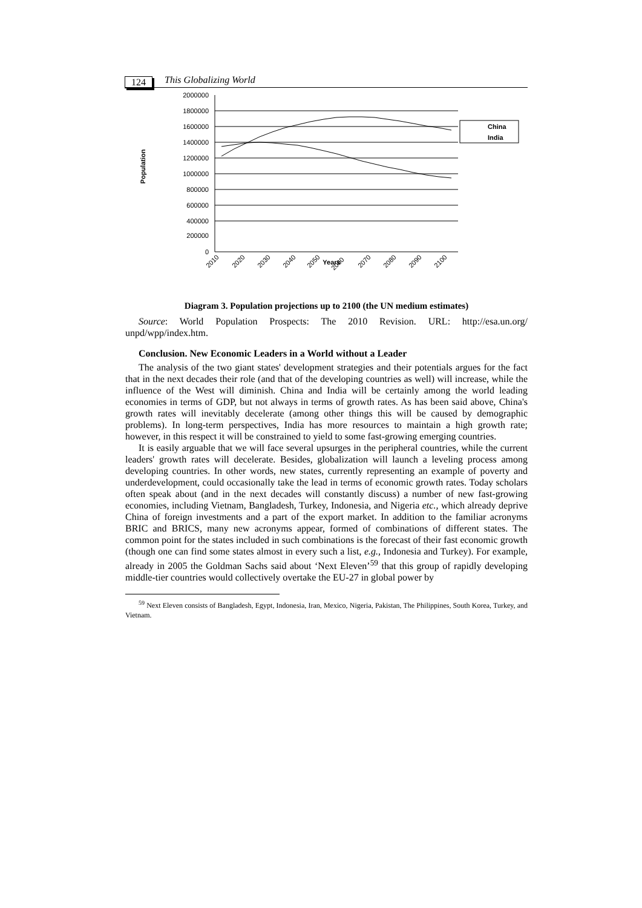124
This Globalizing World
2000000
1800000
1600000
1400000
1200000
1000000
800000
600000
400000
200000
0
Population
2010
2020
2030
2040
2050
Years
2060
2070
2080
2090
2100
China
India
Diagram 3. Population projections up to 2100 (the UN medium estimates)
Source: World Population Prospects: The 2010 Revision. URL: http://esa.un.org/ unpd/wpp/index.htm.
Conclusion. New Economic Leaders in a World without a Leader
The analysis of the two giant states' development strategies and their potentials argues for the fact that in the next decades their role (and that of the developing countries as well) will increase, while the influence of the West will diminish. China and India will be certainly among the world leading economies in terms of GDP, but not always in terms of growth rates. As has been said above, China's growth rates will inevitably decelerate (among other things this will be caused by demographic problems). In long-term perspectives, India has more resources to maintain a high growth rate; however, in this respect it will be constrained to yield to some fast-growing emerging countries.
It is easily arguable that we will face several upsurges in the peripheral countries, while the current leaders' growth rates will decelerate. Besides, globalization will launch a leveling process among developing countries. In other words, new states, currently representing an example of poverty and underdevelopment, could occasionally take the lead in terms of economic growth rates. Today scholars often speak about (and in the next decades will constantly discuss) a number of new fast-growing economies, including Vietnam, Bangladesh, Turkey, Indonesia, and Nigeria etc., which already deprive China of foreign investments and a part of the export market. In addition to the familiar acronyms BRIC and BRICS, many new acronyms appear, formed of combinations of different states. The common point for the states included in such combinations is the forecast of their fast economic growth (though one can find some states almost in every such a list, e.g., Indonesia and Turkey). For example, already in 2005 the Goldman Sachs said about ‘Next Eleven’<sup>59</sup> that this group of rapidly developing middle-tier countries would collectively overtake the EU-27 in global power by
<sup>59</sup> Next Eleven consists of Bangladesh, Egypt, Indonesia, Iran, Mexico, Nigeria, Pakistan, The Philippines, South Korea, Turkey, and Vietnam.